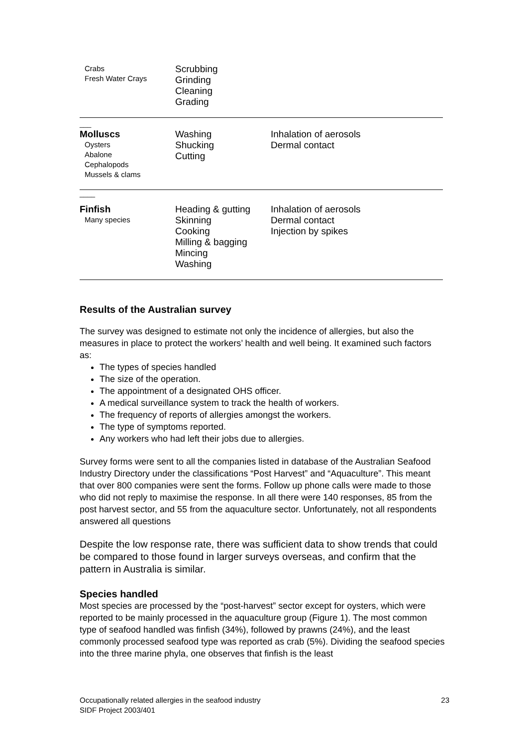| Crabs Fresh Water Crays | Scrubbing Grinding Cleaning Grading | |
| ___ Molluscs Oysters Abalone Cephalopods Mussels & clams | Washing Shucking Cutting | Inhalation of aerosols Dermal contact |
| ____ | | |
| Finfish Many species | Heading & gutting Skinning Cooking Milling & bagging Mincing Washing | Inhalation of aerosols Dermal contact Injection by spikes |
Results of the Australian survey
The survey was designed to estimate not only the incidence of allergies, but also the measures in place to protect the workers’ health and well being. It examined such factors as:
The types of species handled
The size of the operation.
The appointment of a designated OHS officer.
A medical surveillance system to track the health of workers.
The frequency of reports of allergies amongst the workers.
The type of symptoms reported.
Any workers who had left their jobs due to allergies.
Survey forms were sent to all the companies listed in database of the Australian Seafood Industry Directory under the classifications “Post Harvest” and “Aquaculture”. This meant that over 800 companies were sent the forms. Follow up phone calls were made to those who did not reply to maximise the response. In all there were 140 responses, 85 from the post harvest sector, and 55 from the aquaculture sector. Unfortunately, not all respondents answered all questions
Despite the low response rate, there was sufficient data to show trends that could be compared to those found in larger surveys overseas, and confirm that the pattern in Australia is similar.
Species handled
Most species are processed by the “post-harvest” sector except for oysters, which were reported to be mainly processed in the aquaculture group (Figure 1). The most common type of seafood handled was finfish (34%), followed by prawns (24%), and the least commonly processed seafood type was reported as crab (5%). Dividing the seafood species into the three marine phyla, one observes that finfish is the least
23 Occupationally related allergies in the seafood industry
SIDF Project 2003/401